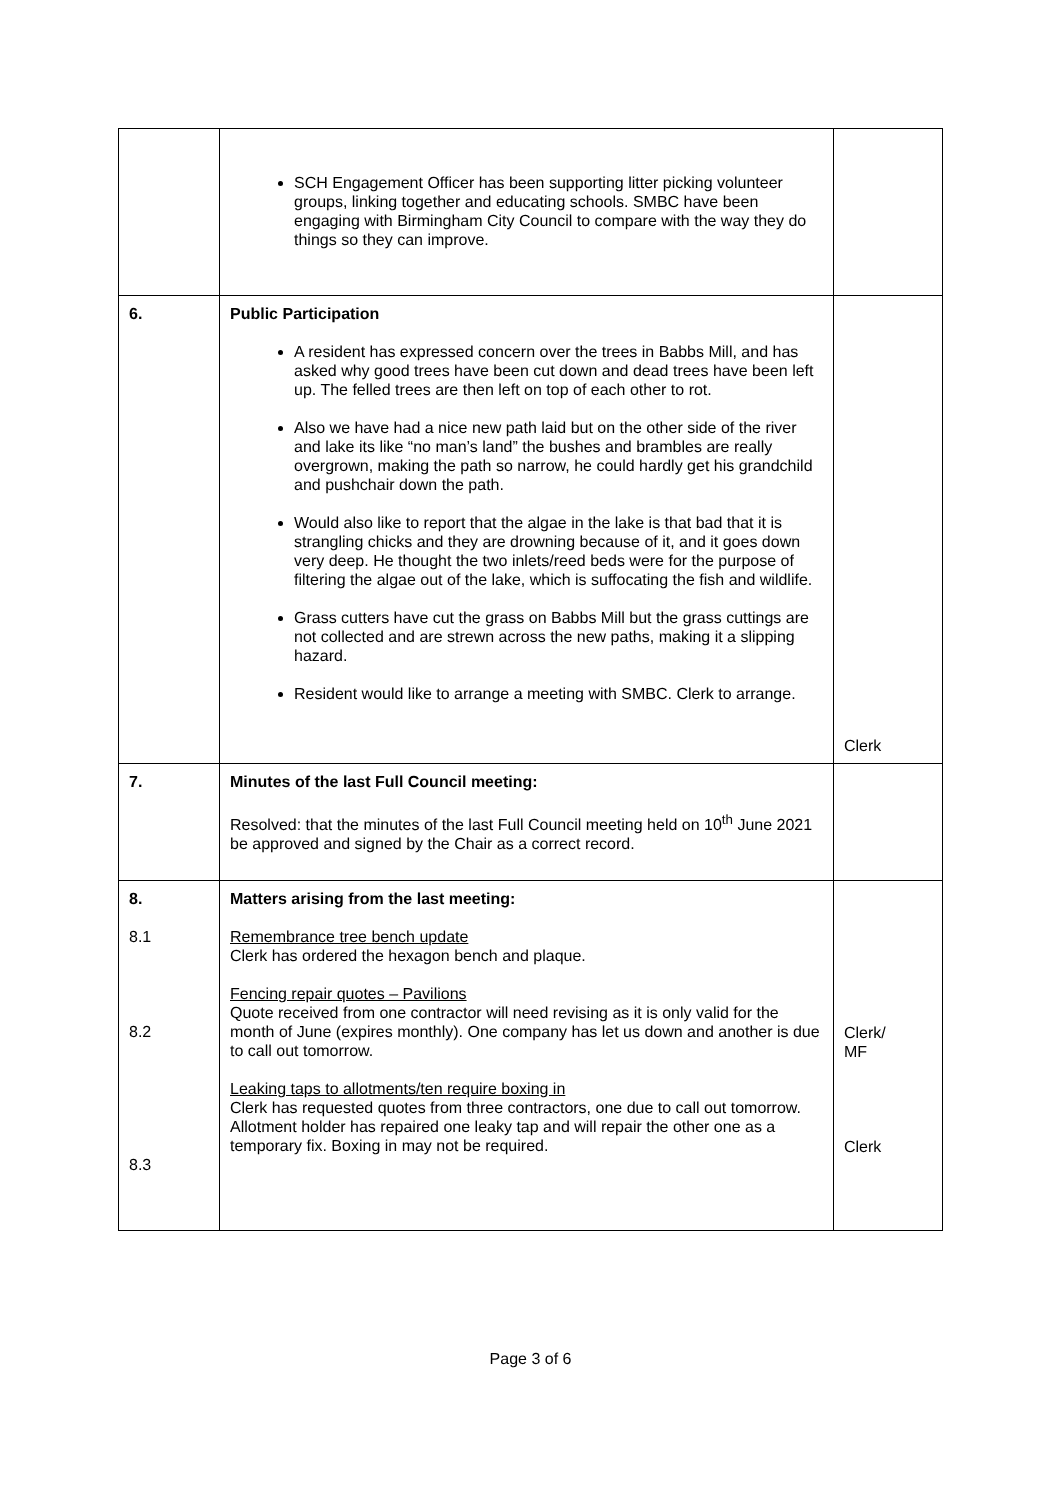| | SCH Engagement Officer has been supporting litter picking volunteer groups, linking together and educating schools. SMBC have been engaging with Birmingham City Council to compare with the way they do things so they can improve. | |
| 6. | Public Participation A resident has expressed concern over the trees in Babbs Mill, and has asked why good trees have been cut down and dead trees have been left up. The felled trees are then left on top of each other to rot. Also we have had a nice new path laid but on the other side of the river and lake its like “no man’s land” the bushes and brambles are really overgrown, making the path so narrow, he could hardly get his grandchild and pushchair down the path. Would also like to report that the algae in the lake is that bad that it is strangling chicks and they are drowning because of it, and it goes down very deep. He thought the two inlets/reed beds were for the purpose of filtering the algae out of the lake, which is suffocating the fish and wildlife. Grass cutters have cut the grass on Babbs Mill but the grass cuttings are not collected and are strewn across the new paths, making it a slipping hazard. Resident would like to arrange a meeting with SMBC. Clerk to arrange. | Clerk |
| 7. | Minutes of the last Full Council meeting: Resolved: that the minutes of the last Full Council meeting held on 10<sup>th</sup> June 2021 be approved and signed by the Chair as a correct record. | |
| 8. 8.1 8.2 8.3 | Matters arising from the last meeting: Remembrance tree bench update Clerk has ordered the hexagon bench and plaque. Fencing repair quotes – Pavilions Quote received from one contractor will need revising as it is only valid for the month of June (expires monthly). One company has let us down and another is due to call out tomorrow. Leaking taps to allotments/ten require boxing in Clerk has requested quotes from three contractors, one due to call out tomorrow. Allotment holder has repaired one leaky tap and will repair the other one as a temporary fix. Boxing in may not be required. | Clerk/ MF Clerk |
Page 3 of 6